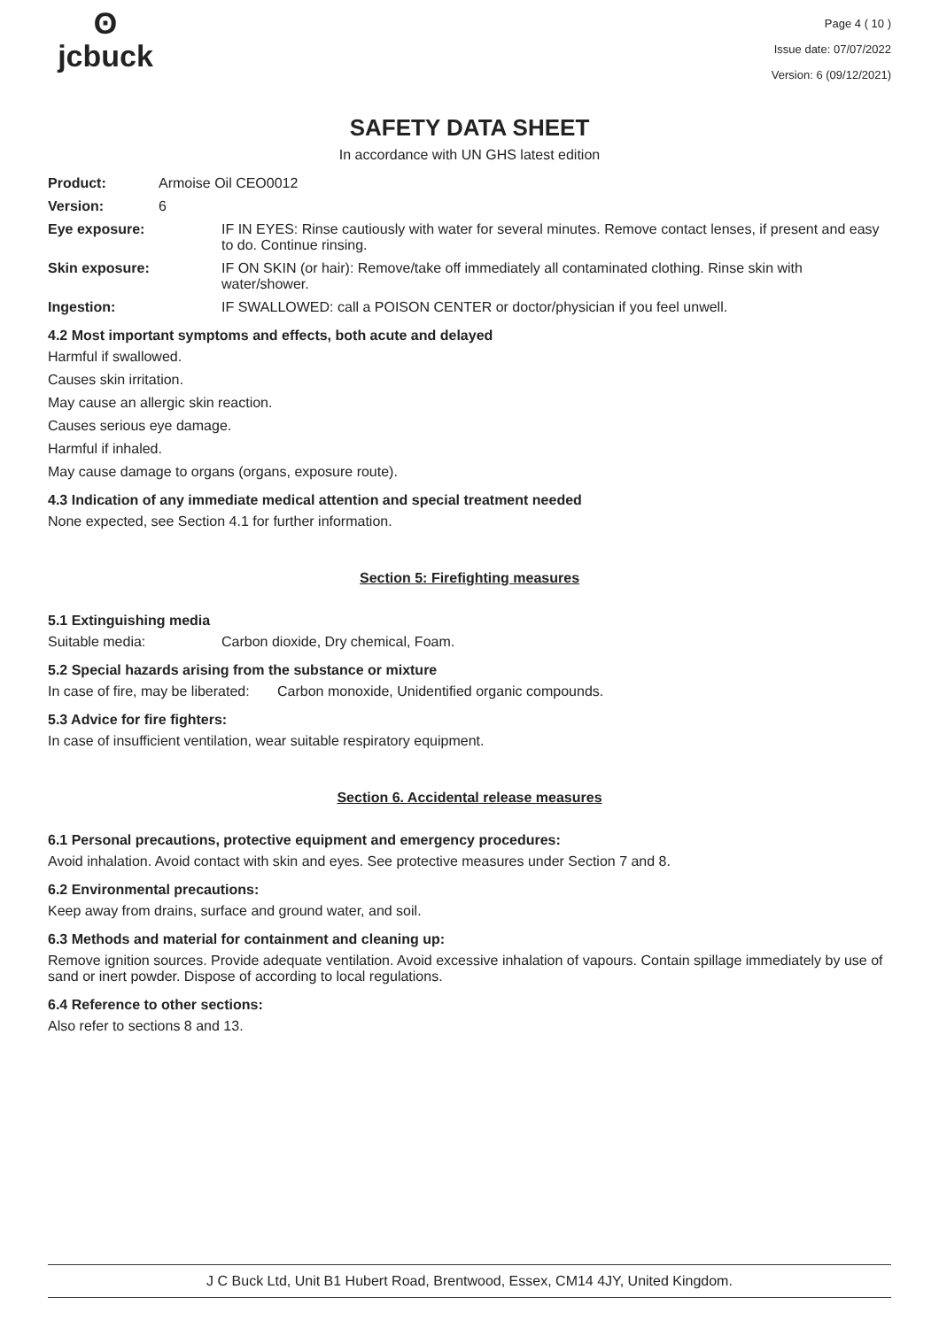ʘ
jcbuck
Page 4 ( 10 )
Issue date: 07/07/2022
Version: 6 (09/12/2021)
SAFETY DATA SHEET
In accordance with UN GHS latest edition
Product: Armoise Oil CEO0012
Version: 6
Eye exposure: IF IN EYES: Rinse cautiously with water for several minutes. Remove contact lenses, if present and easy to do. Continue rinsing.
Skin exposure: IF ON SKIN (or hair): Remove/take off immediately all contaminated clothing. Rinse skin with water/shower.
Ingestion: IF SWALLOWED: call a POISON CENTER or doctor/physician if you feel unwell.
4.2 Most important symptoms and effects, both acute and delayed
Harmful if swallowed.
Causes skin irritation.
May cause an allergic skin reaction.
Causes serious eye damage.
Harmful if inhaled.
May cause damage to organs (organs, exposure route).
4.3 Indication of any immediate medical attention and special treatment needed
None expected, see Section 4.1 for further information.
Section 5: Firefighting measures
5.1 Extinguishing media
Suitable media: Carbon dioxide, Dry chemical, Foam.
5.2 Special hazards arising from the substance or mixture
In case of fire, may be liberated: Carbon monoxide, Unidentified organic compounds.
5.3 Advice for fire fighters:
In case of insufficient ventilation, wear suitable respiratory equipment.
Section 6. Accidental release measures
6.1 Personal precautions, protective equipment and emergency procedures:
Avoid inhalation. Avoid contact with skin and eyes. See protective measures under Section 7 and 8.
6.2 Environmental precautions:
Keep away from drains, surface and ground water, and soil.
6.3 Methods and material for containment and cleaning up:
Remove ignition sources. Provide adequate ventilation. Avoid excessive inhalation of vapours. Contain spillage immediately by use of sand or inert powder. Dispose of according to local regulations.
6.4 Reference to other sections:
Also refer to sections 8 and 13.
J C Buck Ltd, Unit B1 Hubert Road, Brentwood, Essex, CM14 4JY, United Kingdom.